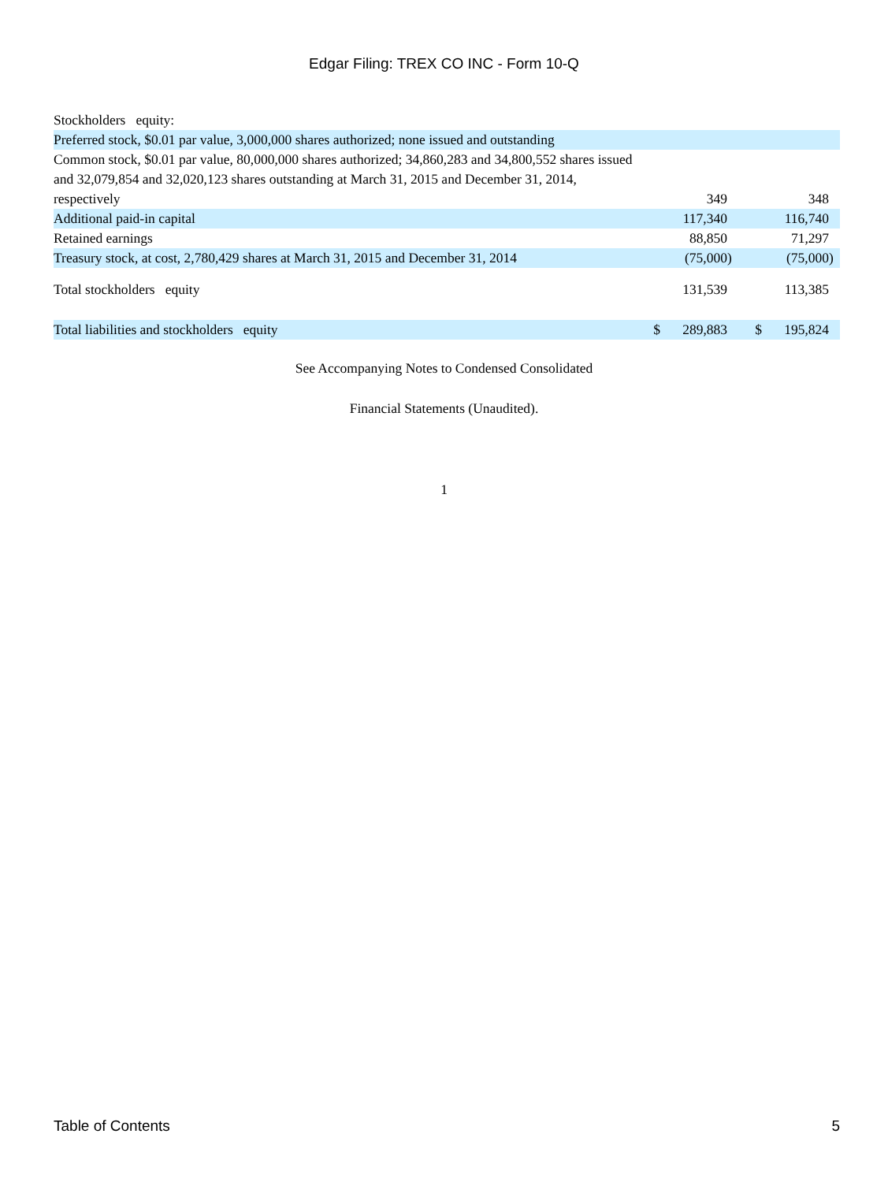Edgar Filing: TREX CO INC - Form 10-Q
| Stockholders equity: | | | | | | |
| Preferred stock, $0.01 par value, 3,000,000 shares authorized; none issued and outstanding | | | | | | |
| Common stock, $0.01 par value, 80,000,000 shares authorized; 34,860,283 and 34,800,552 shares issued and 32,079,854 and 32,020,123 shares outstanding at March 31, 2015 and December 31, 2014, respectively | | 349 | | | 348 | |
| Additional paid-in capital | | 117,340 | | | 116,740 | |
| Retained earnings | | 88,850 | | | 71,297 | |
| Treasury stock, at cost, 2,780,429 shares at March 31, 2015 and December 31, 2014 | | (75,000 | ) | | (75,000 | ) |
| Total stockholders equity | | 131,539 | | | 113,385 | |
| Total liabilities and stockholders equity | $ | 289,883 | | $ | 195,824 | |
See Accompanying Notes to Condensed Consolidated
Financial Statements (Unaudited).
1
Table of Contents 5